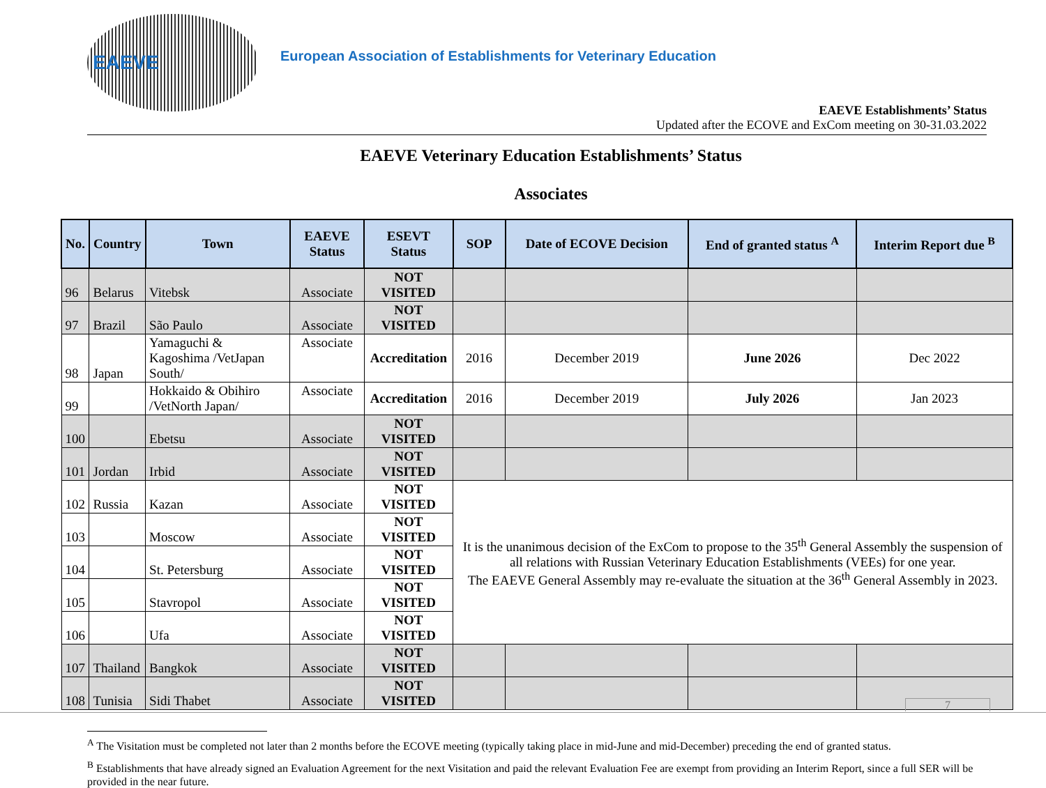EAEVE
European Association of Establishments for Veterinary Education
EAEVE Establishments’ Status
Updated after the ECOVE and ExCom meeting on 30-31.03.2022
EAEVE Veterinary Education Establishments’ Status
Associates
| No. | Country | Town | EAEVE Status | ESEVT Status | SOP | Date of ECOVE Decision | End of granted status <sup>A</sup> | Interim Report due <sup>B</sup> |
| --- | --- | --- | --- | --- | --- | --- | --- | --- |
| 96 | Belarus | Vitebsk | Associate | NOT VISITED | | | | |
| 97 | Brazil | São Paulo | Associate | NOT VISITED | | | | |
| 98 | Japan | Yamaguchi & Kagoshima /VetJapan South/ | Associate | Accreditation | 2016 | December 2019 | June 2026 | Dec 2022 |
| 99 | | Hokkaido & Obihiro /VetNorth Japan/ | Associate | Accreditation | 2016 | December 2019 | July 2026 | Jan 2023 |
| 100 | | Ebetsu | Associate | NOT VISITED | | | | |
| 101 | Jordan | Irbid | Associate | NOT VISITED | | | | |
| 102 | Russia | Kazan | Associate | NOT VISITED | It is the unanimous decision of the ExCom to propose to the 35<sup>th</sup> General Assembly the suspension of all relations with Russian Veterinary Education Establishments (VEEs) for one year. The EAEVE General Assembly may re-evaluate the situation at the 36<sup>th</sup> General Assembly in 2023. | | | |
| 103 | | Moscow | Associate | NOT VISITED | | | | |
| 104 | | St. Petersburg | Associate | NOT VISITED | | | | |
| 105 | | Stavropol | Associate | NOT VISITED | | | | |
| 106 | | Ufa | Associate | NOT VISITED | | | | |
| 107 | Thailand | Bangkok | Associate | NOT VISITED | | | | |
| 108 | Tunisia | Sidi Thabet | Associate | NOT VISITED | | | | |
<sup>A</sup> The Visitation must be completed not later than 2 months before the ECOVE meeting (typically taking place in mid-June and mid-December) preceding the end of granted status.
<sup>B</sup> Establishments that have already signed an Evaluation Agreement for the next Visitation and paid the relevant Evaluation Fee are exempt from providing an Interim Report, since a full SER will be provided in the near future.
7